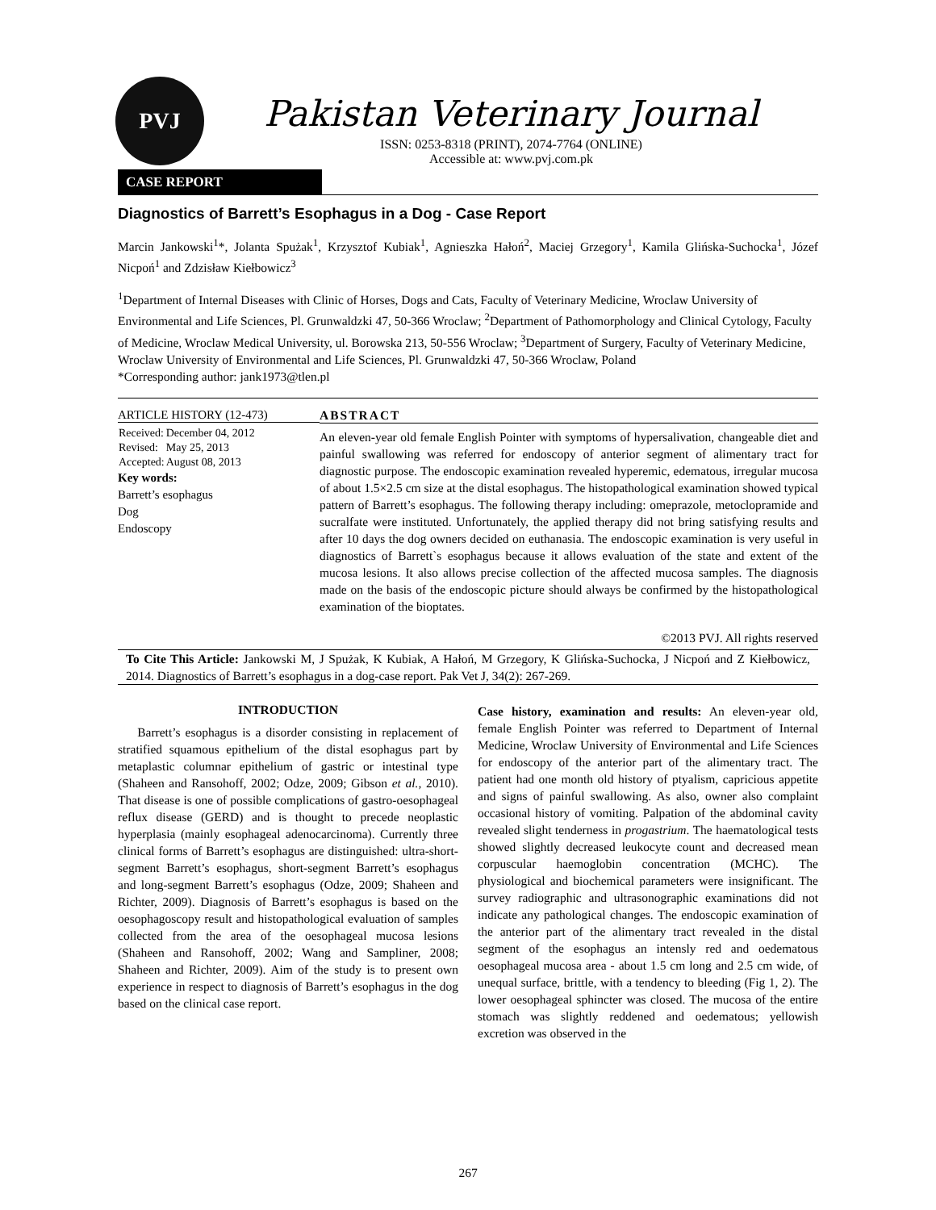PVJ
Pakistan Veterinary Journal
ISSN: 0253-8318 (PRINT), 2074-7764 (ONLINE)
Accessible at: www.pvj.com.pk
CASE REPORT
Diagnostics of Barrett’s Esophagus in a Dog - Case Report
Marcin Jankowski<sup>1</sup>*, Jolanta Spużak<sup>1</sup>, Krzysztof Kubiak<sup>1</sup>, Agnieszka Hałoń<sup>2</sup>, Maciej Grzegory<sup>1</sup>, Kamila Glińska-Suchocka<sup>1</sup>, Józef Nicpoń<sup>1</sup> and Zdzisław Kiełbowicz<sup>3</sup>
<sup>1</sup> Department of Internal Diseases with Clinic of Horses, Dogs and Cats, Faculty of Veterinary Medicine, Wroclaw University of Environmental and Life Sciences, Pl. Grunwaldzki 47, 50-366 Wroclaw; <sup>2</sup>Department of Pathomorphology and Clinical Cytology, Faculty of Medicine, Wroclaw Medical University, ul. Borowska 213, 50-556 Wroclaw; <sup>3</sup>Department of Surgery, Faculty of Veterinary Medicine, Wroclaw University of Environmental and Life Sciences, Pl. Grunwaldzki 47, 50-366 Wroclaw, Poland
*Corresponding author: jank1973@tlen.pl
ARTICLE HISTORY (12-473)
| Received: | December 04, 2012 |
| Revised: | May 25, 2013 |
| Accepted: | August 08, 2013 |
Key words:
Barrett’s esophagus
Dog
Endoscopy
ABSTRACT
An eleven-year old female English Pointer with symptoms of hypersalivation, changeable diet and painful swallowing was referred for endoscopy of anterior segment of alimentary tract for diagnostic purpose. The endoscopic examination revealed hyperemic, edematous, irregular mucosa of about 1.5×2.5 cm size at the distal esophagus. The histopathological examination showed typical pattern of Barrett’s esophagus. The following therapy including: omeprazole, metoclopramide and sucralfate were instituted. Unfortunately, the applied therapy did not bring satisfying results and after 10 days the dog owners decided on euthanasia. The endoscopic examination is very useful in diagnostics of Barrett`s esophagus because it allows evaluation of the state and extent of the mucosa lesions. It also allows precise collection of the affected mucosa samples. The diagnosis made on the basis of the endoscopic picture should always be confirmed by the histopathological examination of the bioptates.
©2013 PVJ. All rights reserved
To Cite This Article: Jankowski M, J Spużak, K Kubiak, A Hałoń, M Grzegory, K Glińska-Suchocka, J Nicpoń and Z Kiełbowicz, 2014. Diagnostics of Barrett’s esophagus in a dog-case report. Pak Vet J, 34(2): 267-269.
INTRODUCTION
Barrett’s esophagus is a disorder consisting in replacement of stratified squamous epithelium of the distal esophagus part by metaplastic columnar epithelium of gastric or intestinal type (Shaheen and Ransohoff, 2002; Odze, 2009; Gibson et al., 2010). That disease is one of possible complications of gastro-oesophageal reflux disease (GERD) and is thought to precede neoplastic hyperplasia (mainly esophageal adenocarcinoma). Currently three clinical forms of Barrett’s esophagus are distinguished: ultra-short-segment Barrett’s esophagus, short-segment Barrett’s esophagus and long-segment Barrett’s esophagus (Odze, 2009; Shaheen and Richter, 2009). Diagnosis of Barrett’s esophagus is based on the oesophagoscopy result and histopathological evaluation of samples collected from the area of the oesophageal mucosa lesions (Shaheen and Ransohoff, 2002; Wang and Sampliner, 2008; Shaheen and Richter, 2009). Aim of the study is to present own experience in respect to diagnosis of Barrett’s esophagus in the dog based on the clinical case report.
Case history, examination and results: An eleven-year old, female English Pointer was referred to Department of Internal Medicine, Wroclaw University of Environmental and Life Sciences for endoscopy of the anterior part of the alimentary tract. The patient had one month old history of ptyalism, capricious appetite and signs of painful swallowing. As also, owner also complaint occasional history of vomiting. Palpation of the abdominal cavity revealed slight tenderness in progastrium. The haematological tests showed slightly decreased leukocyte count and decreased mean corpuscular haemoglobin concentration (MCHC). The physiological and biochemical parameters were insignificant. The survey radiographic and ultrasonographic examinations did not indicate any pathological changes. The endoscopic examination of the anterior part of the alimentary tract revealed in the distal segment of the esophagus an intensly red and oedematous oesophageal mucosa area - about 1.5 cm long and 2.5 cm wide, of unequal surface, brittle, with a tendency to bleeding (Fig 1, 2). The lower oesophageal sphincter was closed. The mucosa of the entire stomach was slightly reddened and oedematous; yellowish excretion was observed in the
267